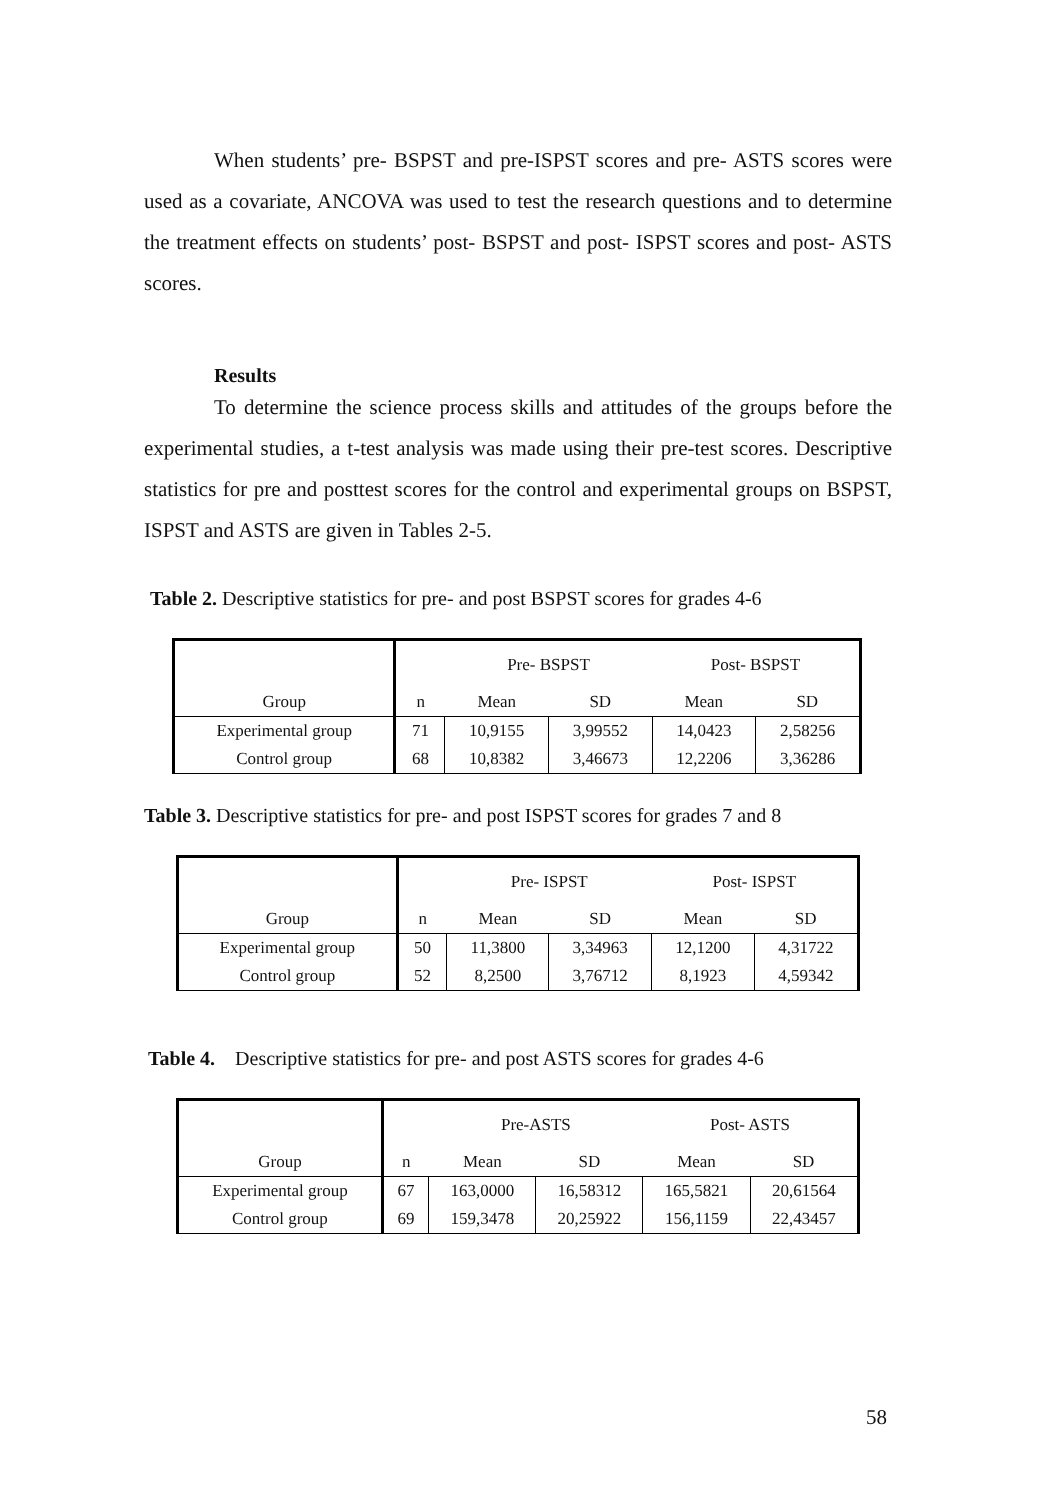When students’ pre- BSPST and pre-ISPST scores and pre- ASTS scores were used as a covariate, ANCOVA was used to test the research questions and to determine the treatment effects on students’ post- BSPST and post- ISPST scores and post- ASTS scores.
Results
To determine the science process skills and attitudes of the groups before the experimental studies, a t-test analysis was made using their pre-test scores. Descriptive statistics for pre and posttest scores for the control and experimental groups on BSPST, ISPST and ASTS are given in Tables 2-5.
Table 2. Descriptive statistics for pre- and post BSPST scores for grades 4-6
| | | Pre- BSPST | | Post- BSPST | |
| Group | n | Mean | SD | Mean | SD |
| Experimental group | 71 | 10,9155 | 3,99552 | 14,0423 | 2,58256 |
| Control group | 68 | 10,8382 | 3,46673 | 12,2206 | 3,36286 |
Table 3. Descriptive statistics for pre- and post ISPST scores for grades 7 and 8
| | | Pre- ISPST | | Post- ISPST | |
| Group | n | Mean | SD | Mean | SD |
| Experimental group | 50 | 11,3800 | 3,34963 | 12,1200 | 4,31722 |
| Control group | 52 | 8,2500 | 3,76712 | 8,1923 | 4,59342 |
Table 4. Descriptive statistics for pre- and post ASTS scores for grades 4-6
| | | Pre-ASTS | | Post- ASTS | |
| Group | n | Mean | SD | Mean | SD |
| Experimental group | 67 | 163,0000 | 16,58312 | 165,5821 | 20,61564 |
| Control group | 69 | 159,3478 | 20,25922 | 156,1159 | 22,43457 |
58